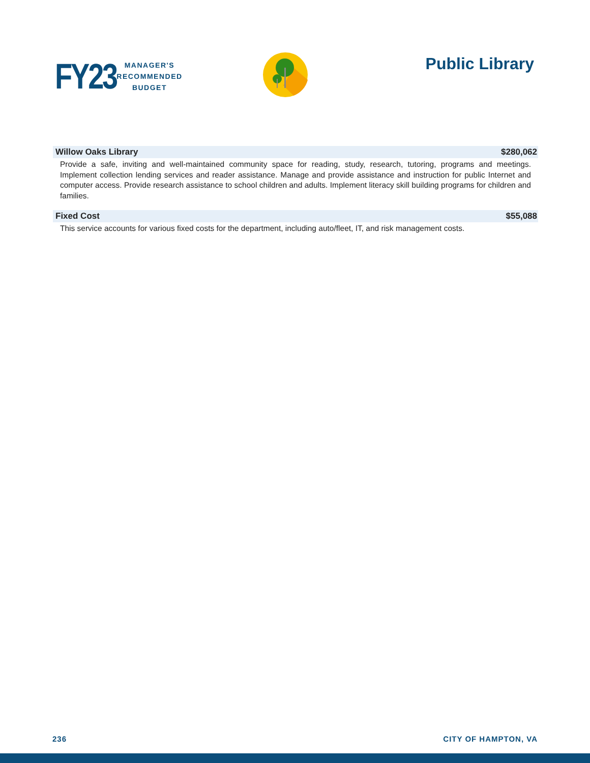FY23
MANAGER'S
RECOMMENDED
BUDGET
Public Library
Willow Oaks Library $280,062
Provide a safe, inviting and well-maintained community space for reading, study, research, tutoring, programs and meetings. Implement collection lending services and reader assistance. Manage and provide assistance and instruction for public Internet and computer access. Provide research assistance to school children and adults. Implement literacy skill building programs for children and families.
Fixed Cost $55,088
This service accounts for various fixed costs for the department, including auto/fleet, IT, and risk management costs.
236 CITY OF HAMPTON, VA